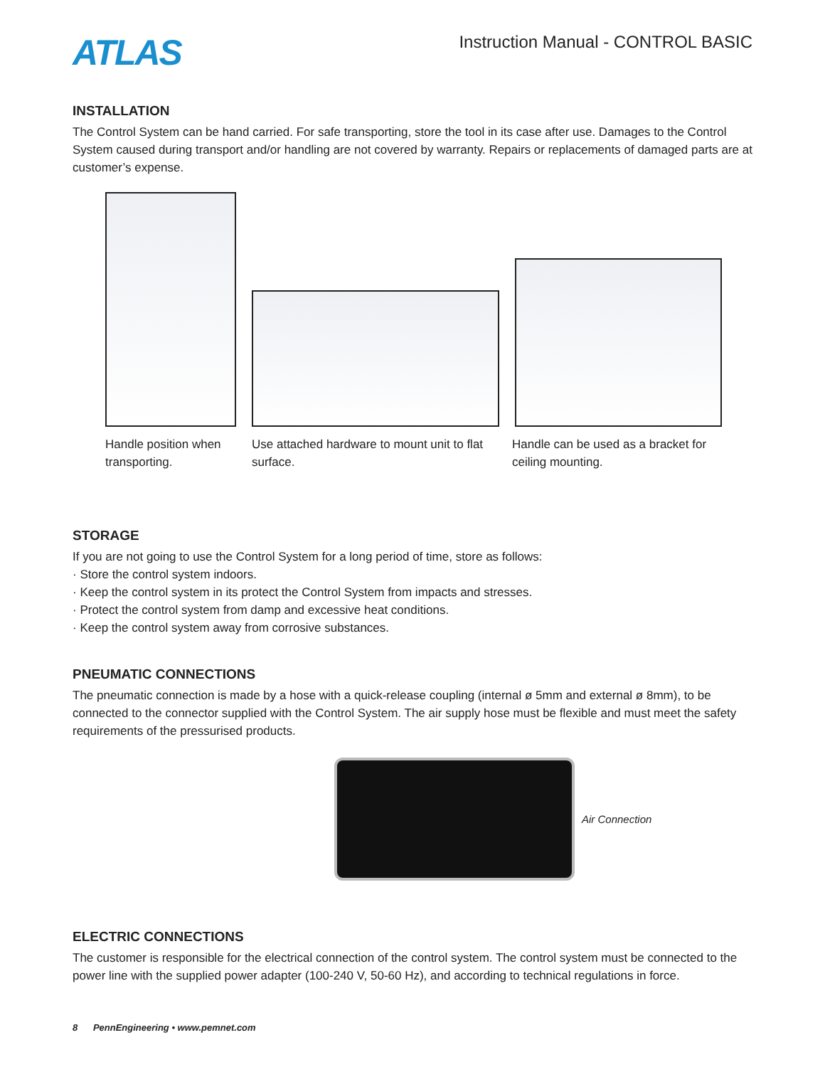ATLAS
Instruction Manual - CONTROL BASIC
INSTALLATION
The Control System can be hand carried. For safe transporting, store the tool in its case after use. Damages to the Control System caused during transport and/or handling are not covered by warranty. Repairs or replacements of damaged parts are at customer’s expense.
Handle position when transporting.
Use attached hardware to mount unit to flat surface.
Handle can be used as a bracket for ceiling mounting.
STORAGE
If you are not going to use the Control System for a long period of time, store as follows:
· Store the control system indoors.
· Keep the control system in its protect the Control System from impacts and stresses.
· Protect the control system from damp and excessive heat conditions.
· Keep the control system away from corrosive substances.
PNEUMATIC CONNECTIONS
The pneumatic connection is made by a hose with a quick-release coupling (internal ø 5mm and external ø 8mm), to be connected to the connector supplied with the Control System. The air supply hose must be flexible and must meet the safety requirements of the pressurised products.
Air Connection
ELECTRIC CONNECTIONS
The customer is responsible for the electrical connection of the control system. The control system must be connected to the power line with the supplied power adapter (100-240 V, 50-60 Hz), and according to technical regulations in force.
8 PennEngineering • www.pemnet.com